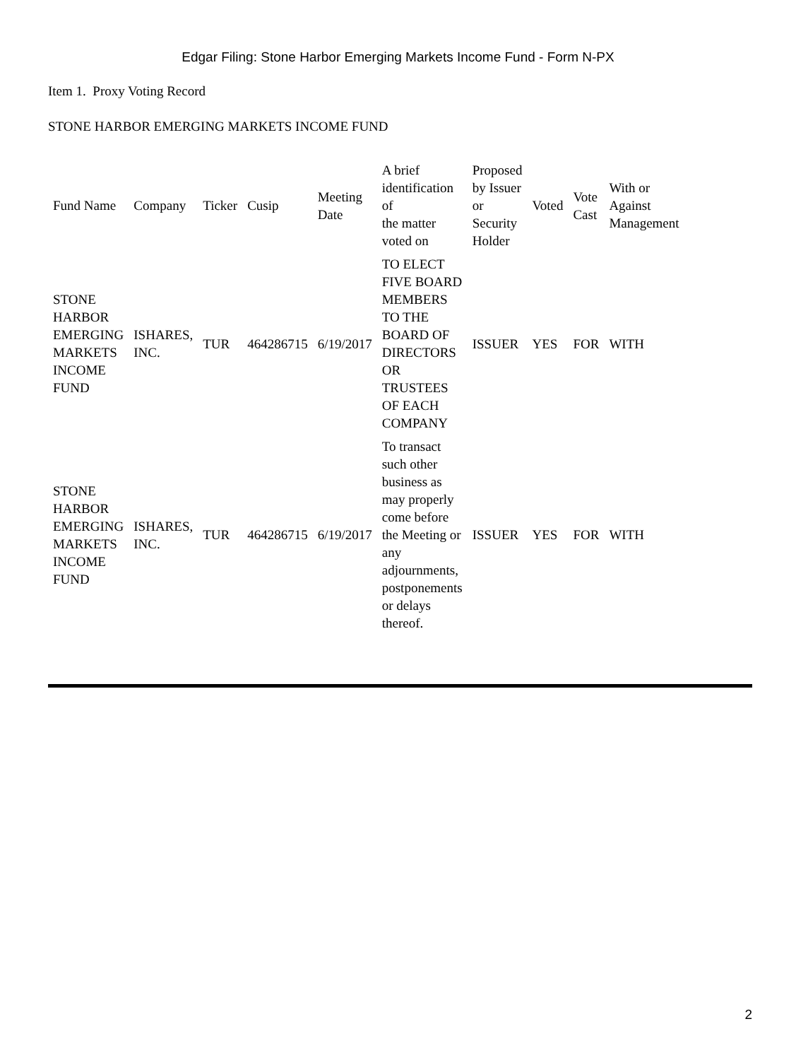Edgar Filing: Stone Harbor Emerging Markets Income Fund - Form N-PX
Item 1. Proxy Voting Record
STONE HARBOR EMERGING MARKETS INCOME FUND
| Fund Name | Company | Ticker | Cusip | Meeting Date | A brief identification of the matter voted on | Proposed by Issuer or Security Holder | Voted | Vote Cast | With or Against Management |
| --- | --- | --- | --- | --- | --- | --- | --- | --- | --- |
| STONE HARBOR EMERGING MARKETS INCOME FUND | ISHARES, INC. | TUR | 464286715 | 6/19/2017 | TO ELECT FIVE BOARD MEMBERS TO THE BOARD OF DIRECTORS OR TRUSTEES OF EACH COMPANY | ISSUER | YES | FOR | WITH |
| STONE HARBOR EMERGING MARKETS INCOME FUND | ISHARES, INC. | TUR | 464286715 | 6/19/2017 | To transact such other business as may properly come before the Meeting or any adjournments, postponements or delays thereof. | ISSUER | YES | FOR | WITH |
2